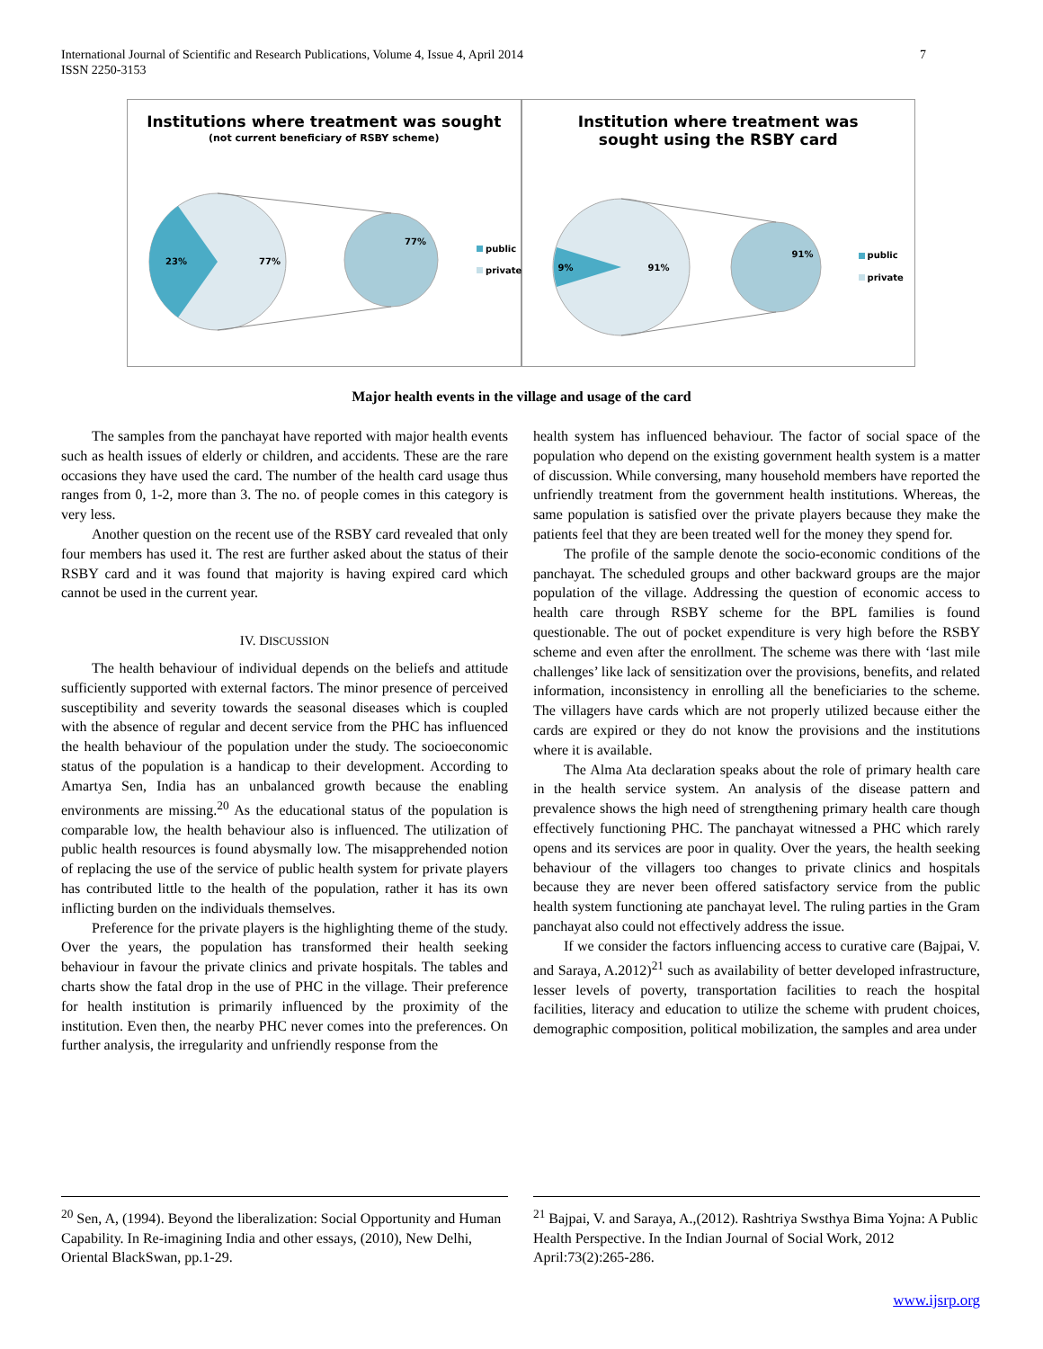International Journal of Scientific and Research Publications, Volume 4, Issue 4, April 2014
ISSN 2250-3153
7
Institutions where treatment was sought
(not current beneficiary of RSBY scheme)
23% 77%
77%
public
private
Institution where treatment was
sought using the RSBY card
9% 91%
91% public
private
Major health events in the village and usage of the card
The samples from the panchayat have reported with major health events such as health issues of elderly or children, and accidents. These are the rare occasions they have used the card. The number of the health card usage thus ranges from 0, 1-2, more than 3. The no. of people comes in this category is very less.
Another question on the recent use of the RSBY card revealed that only four members has used it. The rest are further asked about the status of their RSBY card and it was found that majority is having expired card which cannot be used in the current year.
IV. DISCUSSION
The health behaviour of individual depends on the beliefs and attitude sufficiently supported with external factors. The minor presence of perceived susceptibility and severity towards the seasonal diseases which is coupled with the absence of regular and decent service from the PHC has influenced the health behaviour of the population under the study. The socioeconomic status of the population is a handicap to their development. According to Amartya Sen, India has an unbalanced growth because the enabling environments are missing.<sup>20</sup> As the educational status of the population is comparable low, the health behaviour also is influenced. The utilization of public health resources is found abysmally low. The misapprehended notion of replacing the use of the service of public health system for private players has contributed little to the health of the population, rather it has its own inflicting burden on the individuals themselves.
Preference for the private players is the highlighting theme of the study. Over the years, the population has transformed their health seeking behaviour in favour the private clinics and private hospitals. The tables and charts show the fatal drop in the use of PHC in the village. Their preference for health institution is primarily influenced by the proximity of the institution. Even then, the nearby PHC never comes into the preferences. On further analysis, the irregularity and unfriendly response from the
health system has influenced behaviour. The factor of social space of the population who depend on the existing government health system is a matter of discussion. While conversing, many household members have reported the unfriendly treatment from the government health institutions. Whereas, the same population is satisfied over the private players because they make the patients feel that they are been treated well for the money they spend for.
The profile of the sample denote the socio-economic conditions of the panchayat. The scheduled groups and other backward groups are the major population of the village. Addressing the question of economic access to health care through RSBY scheme for the BPL families is found questionable. The out of pocket expenditure is very high before the RSBY scheme and even after the enrollment. The scheme was there with ‘last mile challenges’ like lack of sensitization over the provisions, benefits, and related information, inconsistency in enrolling all the beneficiaries to the scheme. The villagers have cards which are not properly utilized because either the cards are expired or they do not know the provisions and the institutions where it is available.
The Alma Ata declaration speaks about the role of primary health care in the health service system. An analysis of the disease pattern and prevalence shows the high need of strengthening primary health care though effectively functioning PHC. The panchayat witnessed a PHC which rarely opens and its services are poor in quality. Over the years, the health seeking behaviour of the villagers too changes to private clinics and hospitals because they are never been offered satisfactory service from the public health system functioning ate panchayat level. The ruling parties in the Gram panchayat also could not effectively address the issue.
If we consider the factors influencing access to curative care (Bajpai, V. and Saraya, A.2012)<sup>21</sup> such as availability of better developed infrastructure, lesser levels of poverty, transportation facilities to reach the hospital facilities, literacy and education to utilize the scheme with prudent choices, demographic composition, political mobilization, the samples and area under
<sup>20</sup> Sen, A, (1994). Beyond the liberalization: Social Opportunity and Human Capability. In Re-imagining India and other essays, (2010), New Delhi, Oriental BlackSwan, pp.1-29.
<sup>21</sup> Bajpai, V. and Saraya, A.,(2012). Rashtriya Swsthya Bima Yojna: A Public Health Perspective. In the Indian Journal of Social Work, 2012 April:73(2):265-286.
www.ijsrp.org